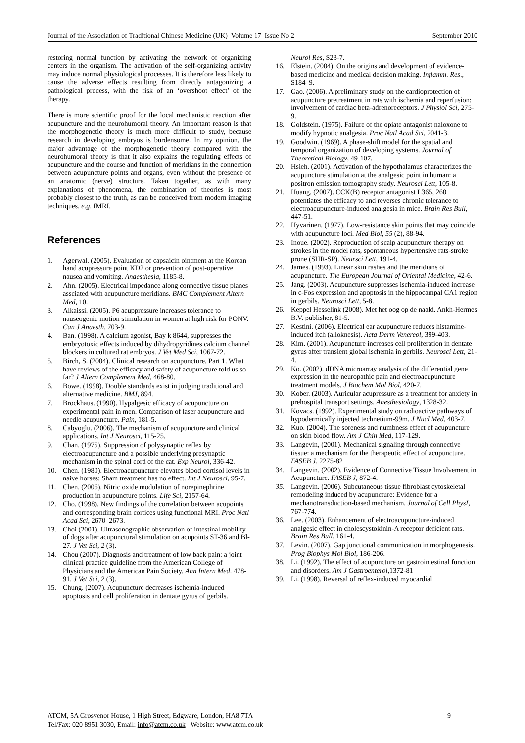Journal of the Association of Traditional Chinese Medicine (UK) Volume 17 Issue No 2 September 2010
restoring normal function by activating the network of organizing centers in the organism. The activation of the self-organizing activity may induce normal physiological processes. It is therefore less likely to cause the adverse effects resulting from directly antagonizing a pathological process, with the risk of an ‘overshoot effect’ of the therapy.
There is more scientific proof for the local mechanistic reaction after acupuncture and the neurohumoral theory. An important reason is that the morphogenetic theory is much more difficult to study, because research in developing embryos is burdensome. In my opinion, the major advantage of the morphogenetic theory compared with the neurohumoral theory is that it also explains the regulating effects of acupuncture and the course and function of meridians in the connection between acupuncture points and organs, even without the presence of an anatomic (nerve) structure. Taken together, as with many explanations of phenomena, the combination of theories is most probably closest to the truth, as can be conceived from modern imaging techniques, e.g. fMRI.
References
1. Agerwal. (2005). Evaluation of capsaicin ointment at the Korean hand acupressure point KD2 or prevention of post-operative nausea and vomiting. Anaesthesia, 1185-8.
2. Ahn. (2005). Electrical impedance along connective tissue planes assciated with acupuncture meridians. BMC Complement Altern Med, 10.
3. Alkaissi. (2005). P6 acuppressure increases tolerance to nauseogenic motion stimulation in women at high risk for PONV. Can J Anaesth, 703-9.
4. Ban. (1998). A calcium agonist, Bay k 8644, suppresses the embryotoxic effects induced by dihydropyridines calcium channel blockers in cultured rat embryos. J Vet Med Sci, 1067-72.
5. Birch, S. (2004). Clinical research on acupuncture. Part 1. What have reviews of the efficacy and safety of acupuncture told us so far? J Altern Complement Med, 468-80.
6. Bowe. (1998). Double standards exist in judging traditional and alternative medicine. BMJ, 894.
7. Brockhaus. (1990). Hypalgesic efficacy of acupuncture on experimental pain in men. Comparison of laser acupuncture and needle acupuncture. Pain, 181-5.
8. Cabyoglu. (2006). The mechanism of acupuncture and clinical applications. Int J Neurosci, 115-25.
9. Chan. (1975). Suppression of polysynaptic reflex by electroacupuncture and a possible underlying presynaptic mechanism in the spinal cord of the cat. Exp Neurol, 336-42.
10. Chen. (1980). Electroacupuncture elevates blood cortisol levels in naive horses: Sham treatment has no effect. Int J Neurosci, 95-7.
11. Chen. (2006). Nitric oxide modulation of norepinephrine production in acupuncture points. Life Sci, 2157-64.
12. Cho. (1998). New findings of the correlation between acupoints and corresponding brain cortices using functional MRI. Proc Natl Acad Sci, 2670–2673.
13. Choi (2001). Ultrasonographic observation of intestinal mobility of dogs after acupunctural stimulation on acupoints ST-36 and Bl-27. J Vet Sci, 2 (3).
14. Chou (2007). Diagnosis and treatment of low back pain: a joint clinical practice guideline from the American College of Physicians and the American Pain Society. Ann Intern Med. 478-91. J Vet Sci, 2 (3).
15. Chung. (2007). Acupuncture decreases ischemia-induced apoptosis and cell proliferation in dentate gyrus of gerbils.
Neurol Res, S23-7.
16. Elstein. (2004). On the origins and development of evidence-based medicine and medical decision making. Inflamm. Res., S184–9.
17. Gao. (2006). A preliminary study on the cardioprotection of acupuncture pretreatment in rats with ischemia and reperfusion: involvement of cardiac beta-adrenoreceptors. J Physiol Sci, 275-9.
18. Goldstein. (1975). Failure of the opiate antagonist naloxone to modify hypnotic analgesia. Proc Natl Acad Sci, 2041-3.
19. Goodwin. (1969). A phase-shift model for the spatial and temporal organization of developing systems. Journal of Theoretical Biology, 49-107.
20. Hsieh. (2001). Activation of the hypothalamus characterizes the acupuncture stimulation at the analgesic point in human: a positron emission tomography study. Neurosci Lett, 105-8.
21. Huang. (2007). CCK(B) receptor antagonist L365, 260 potentiates the efficacy to and reverses chronic tolerance to electroacupuncture-induced analgesia in mice. Brain Res Bull, 447-51.
22. Hyvarinen. (1977). Low-resistance skin points that may coincide with acupuncture loci. Med Biol, 55 (2), 88-94.
23. Inoue. (2002). Reproduction of scalp acupuncture therapy on strokes in the model rats, spontaneous hypertensive rats-stroke prone (SHR-SP). Neursci Lett, 191-4.
24. James. (1993). Linear skin rashes and the meridians of acupuncture. The European Journal of Oriental Medicine, 42-6.
25. Jang. (2003). Acupuncture suppresses ischemia-induced increase in c-Fos expression and apoptosis in the hippocampal CA1 region in gerbils. Neurosci Lett, 5-8.
26. Keppel Hesselink (2008). Met het oog op de naald. Ankh-Hermes B.V. publisher, 81-5.
27. Kestini. (2006). Electrical ear acupuncture reduces histamine-induced itch (alloknesis). Acta Derm Venereol, 399-403.
28. Kim. (2001). Acupuncture increases cell proliferation in dentate gyrus after transient global ischemia in gerbils. Neurosci Lett, 21-4.
29. Ko. (2002). dDNA microarray analysis of the differential gene expression in the neuropathic pain and electroacupuncture treatment models. J Biochem Mol Biol, 420-7.
30. Kober. (2003). Auricular acupressure as a treatment for anxiety in prehospital transport settings. Anesthesiology, 1328-32.
31. Kovacs. (1992). Experimental study on radioactive pathways of hypodermically injected technetium-99m. J Nucl Med, 403-7.
32. Kuo. (2004). The soreness and numbness effect of acupuncture on skin blood flow. Am J Chin Med, 117-129.
33. Langevin, (2001). Mechanical signaling through connective tissue: a mechanism for the therapeutic effect of acupuncture. FASEB J, 2275-82
34. Langevin. (2002). Evidence of Connective Tissue Involvement in Acupuncture. FASEB J, 872-4.
35. Langevin. (2006). Subcutaneous tissue fibroblast cytoskeletal remodeling induced by acupuncture: Evidence for a mechanotransduction-based mechanism. Journal of Cell PhysI, 767-774.
36. Lee. (2003). Enhancement of electroacupuncture-induced analgesic effect in cholescystokinin-A receptor deficient rats. Brain Res Bull, 161-4.
37. Levin. (2007). Gap junctional communication in morphogenesis. Prog Biophys Mol Biol, 186-206.
38. Li. (1992), The effect of acupuncture on gastrointestinal function and disorders. Am J Gastroenterol,1372-81
39. Li. (1998). Reversal of reflex-induced myocardial
ATCM, 5A Grosvenor House, 1 High Street, Edgware, London, HA8 7TA
Tel/Fax: 020 8951 3030, Email: info@atcm.co.uk Website: www.atcm.co.uk
9